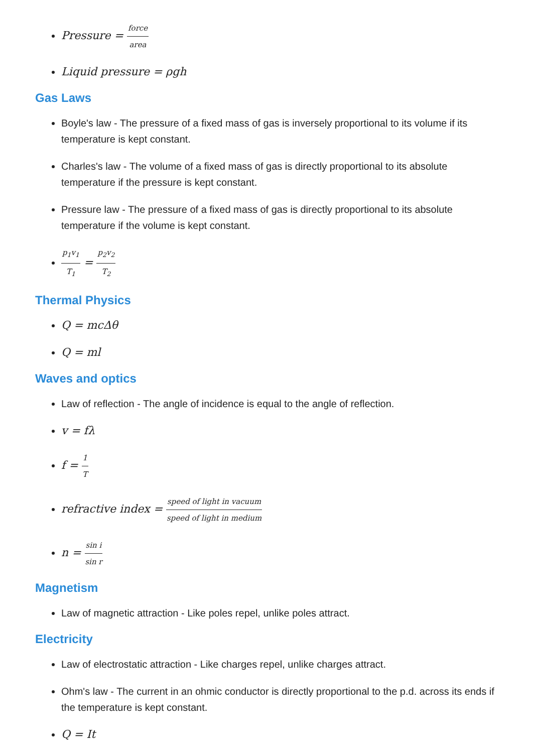Pressure = force area
Liquid pressure = ρgh
Gas Laws
Boyle's law - The pressure of a fixed mass of gas is inversely proportional to its volume if its temperature is kept constant.
Charles's law - The volume of a fixed mass of gas is directly proportional to its absolute temperature if the pressure is kept constant.
Pressure law - The pressure of a fixed mass of gas is directly proportional to its absolute temperature if the volume is kept constant.
p<sub>1</sub>v<sub>1</sub> T<sub>1</sub> = p<sub>2</sub>v<sub>2</sub> T<sub>2</sub>
Thermal Physics
Q = mcΔθ
Q = ml
Waves and optics
Law of reflection - The angle of incidence is equal to the angle of reflection.
v = fλ
f = 1 T
refractive index = speed of light in vacuum speed of light in medium
n = sin i sin r
Magnetism
Law of magnetic attraction - Like poles repel, unlike poles attract.
Electricity
Law of electrostatic attraction - Like charges repel, unlike charges attract.
Ohm's law - The current in an ohmic conductor is directly proportional to the p.d. across its ends if the temperature is kept constant.
Q = It